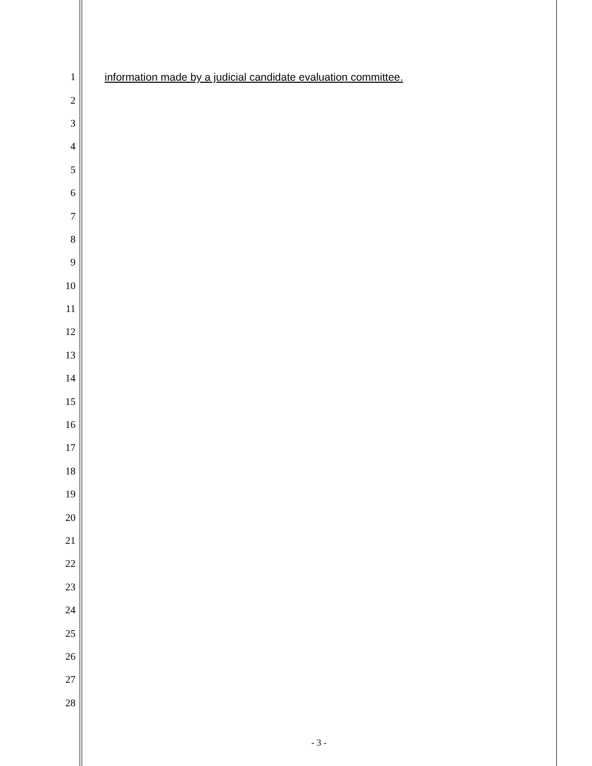1 information made by a judicial candidate evaluation committee.
2
3
4
5
6
7
8
9
10
11
12
13
14
15
16
17
18
19
20
21
22
23
24
25
26
27
28
- 3 -